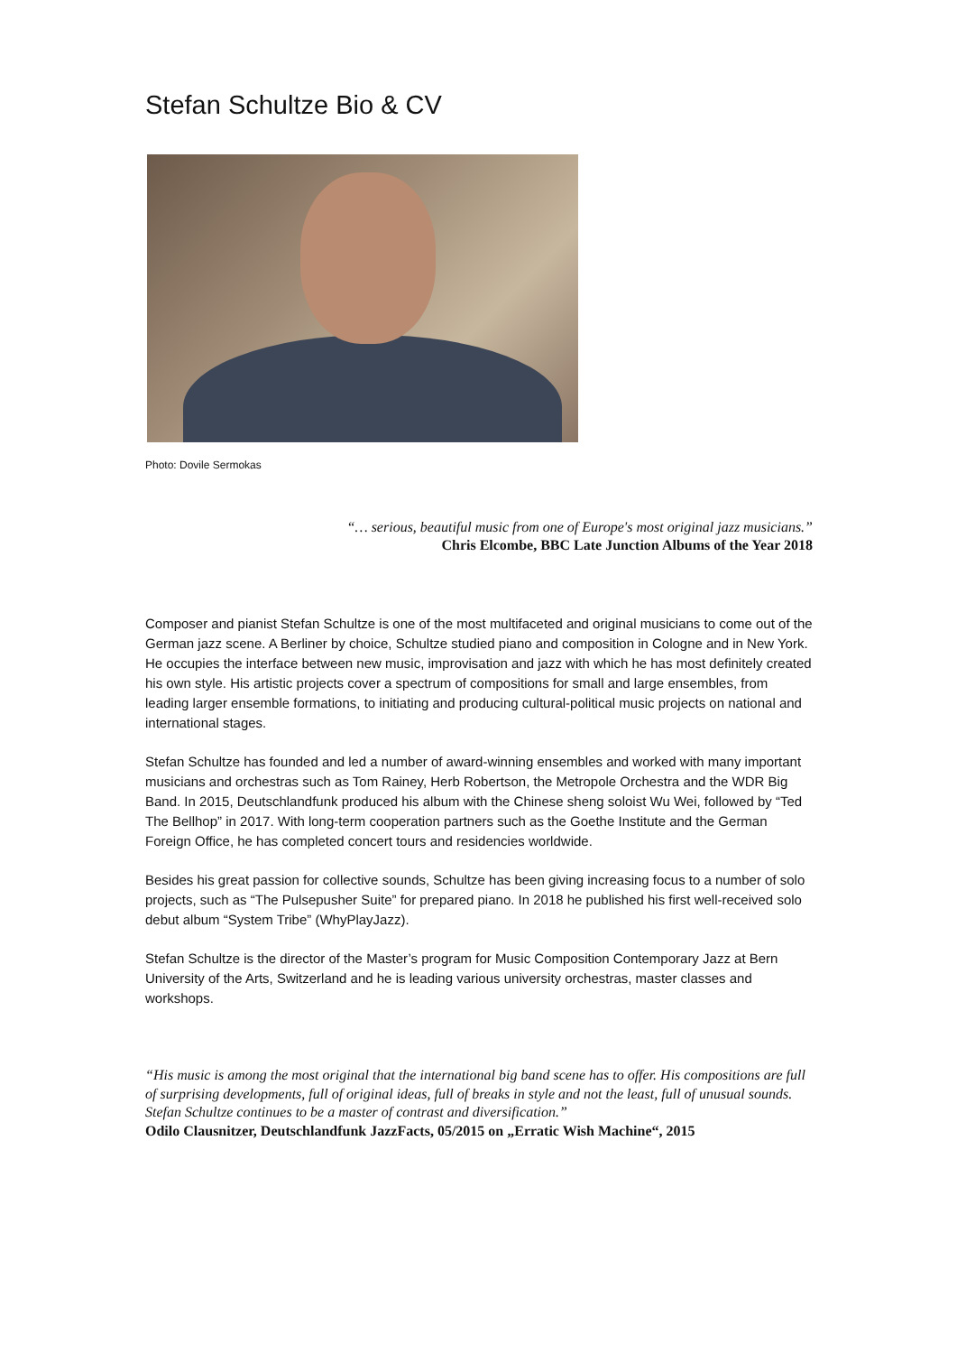Stefan Schultze Bio & CV
Photo: Dovile Sermokas
“… serious, beautiful music from one of Europe's most original jazz musicians.”
Chris Elcombe, BBC Late Junction Albums of the Year 2018
Composer and pianist Stefan Schultze is one of the most multifaceted and original musicians to come out of the German jazz scene. A Berliner by choice, Schultze studied piano and composition in Cologne and in New York. He occupies the interface between new music, improvisation and jazz with which he has most definitely created his own style. His artistic projects cover a spectrum of compositions for small and large ensembles, from leading larger ensemble formations, to initiating and producing cultural-political music projects on national and international stages.
Stefan Schultze has founded and led a number of award-winning ensembles and worked with many important musicians and orchestras such as Tom Rainey, Herb Robertson, the Metropole Orchestra and the WDR Big Band. In 2015, Deutschlandfunk produced his album with the Chinese sheng soloist Wu Wei, followed by “Ted The Bellhop” in 2017. With long-term cooperation partners such as the Goethe Institute and the German Foreign Office, he has completed concert tours and residencies worldwide.
Besides his great passion for collective sounds, Schultze has been giving increasing focus to a number of solo projects, such as “The Pulsepusher Suite” for prepared piano. In 2018 he published his first well-received solo debut album “System Tribe” (WhyPlayJazz).
Stefan Schultze is the director of the Master’s program for Music Composition Contemporary Jazz at Bern University of the Arts, Switzerland and he is leading various university orchestras, master classes and workshops.
“His music is among the most original that the international big band scene has to offer. His compositions are full of surprising developments, full of original ideas, full of breaks in style and not the least, full of unusual sounds. Stefan Schultze continues to be a master of contrast and diversification.”
Odilo Clausnitzer, Deutschlandfunk JazzFacts, 05/2015 on „Erratic Wish Machine“, 2015